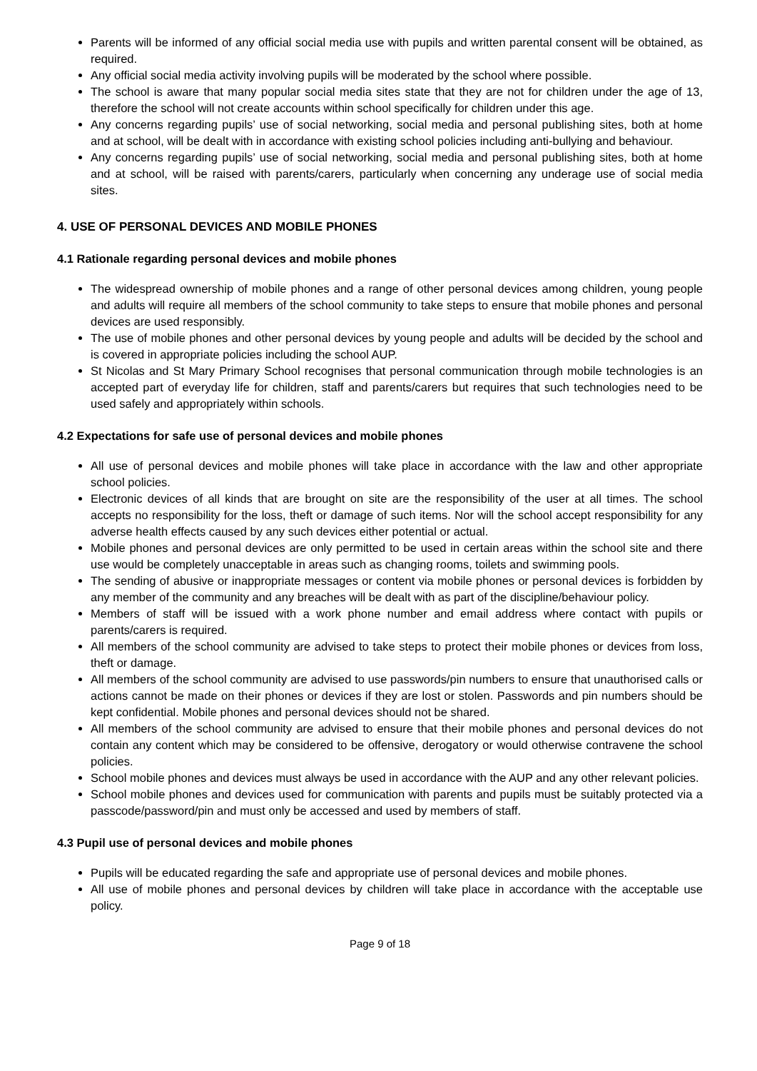Parents will be informed of any official social media use with pupils and written parental consent will be obtained, as required.
Any official social media activity involving pupils will be moderated by the school where possible.
The school is aware that many popular social media sites state that they are not for children under the age of 13, therefore the school will not create accounts within school specifically for children under this age.
Any concerns regarding pupils’ use of social networking, social media and personal publishing sites, both at home and at school, will be dealt with in accordance with existing school policies including anti-bullying and behaviour.
Any concerns regarding pupils’ use of social networking, social media and personal publishing sites, both at home and at school, will be raised with parents/carers, particularly when concerning any underage use of social media sites.
4. USE OF PERSONAL DEVICES AND MOBILE PHONES
4.1 Rationale regarding personal devices and mobile phones
The widespread ownership of mobile phones and a range of other personal devices among children, young people and adults will require all members of the school community to take steps to ensure that mobile phones and personal devices are used responsibly.
The use of mobile phones and other personal devices by young people and adults will be decided by the school and is covered in appropriate policies including the school AUP.
St Nicolas and St Mary Primary School recognises that personal communication through mobile technologies is an accepted part of everyday life for children, staff and parents/carers but requires that such technologies need to be used safely and appropriately within schools.
4.2 Expectations for safe use of personal devices and mobile phones
All use of personal devices and mobile phones will take place in accordance with the law and other appropriate school policies.
Electronic devices of all kinds that are brought on site are the responsibility of the user at all times. The school accepts no responsibility for the loss, theft or damage of such items. Nor will the school accept responsibility for any adverse health effects caused by any such devices either potential or actual.
Mobile phones and personal devices are only permitted to be used in certain areas within the school site and there use would be completely unacceptable in areas such as changing rooms, toilets and swimming pools.
The sending of abusive or inappropriate messages or content via mobile phones or personal devices is forbidden by any member of the community and any breaches will be dealt with as part of the discipline/behaviour policy.
Members of staff will be issued with a work phone number and email address where contact with pupils or parents/carers is required.
All members of the school community are advised to take steps to protect their mobile phones or devices from loss, theft or damage.
All members of the school community are advised to use passwords/pin numbers to ensure that unauthorised calls or actions cannot be made on their phones or devices if they are lost or stolen. Passwords and pin numbers should be kept confidential. Mobile phones and personal devices should not be shared.
All members of the school community are advised to ensure that their mobile phones and personal devices do not contain any content which may be considered to be offensive, derogatory or would otherwise contravene the school policies.
School mobile phones and devices must always be used in accordance with the AUP and any other relevant policies.
School mobile phones and devices used for communication with parents and pupils must be suitably protected via a passcode/password/pin and must only be accessed and used by members of staff.
4.3 Pupil use of personal devices and mobile phones
Pupils will be educated regarding the safe and appropriate use of personal devices and mobile phones.
All use of mobile phones and personal devices by children will take place in accordance with the acceptable use policy.
Page 9 of 18